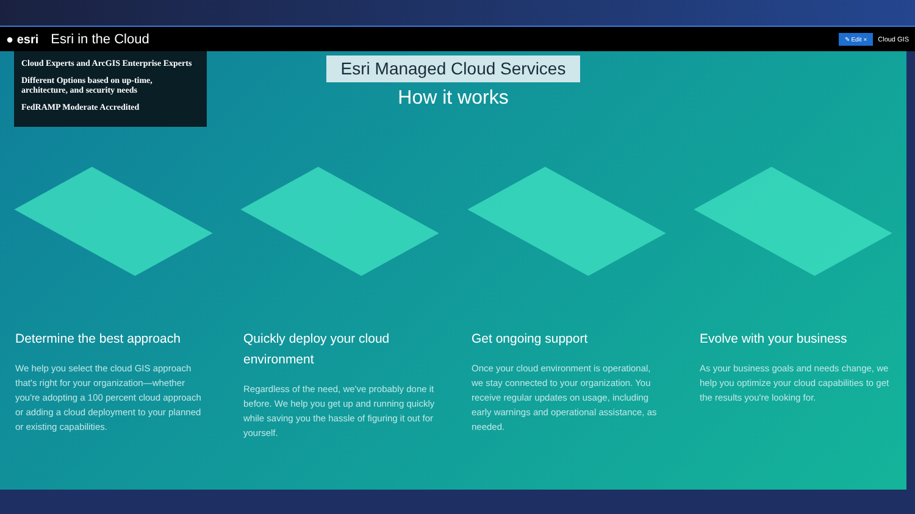● esri Esri in the Cloud ✎ Edit × Cloud GIS
Cloud Experts and ArcGIS Enterprise Experts
Different Options based on up-time, architecture, and security needs
FedRAMP Moderate Accredited
Esri Managed Cloud Services
How it works
Determine the best approach
We help you select the cloud GIS approach that's right for your organization—whether you're adopting a 100 percent cloud approach or adding a cloud deployment to your planned or existing capabilities.
Quickly deploy your cloud environment
Regardless of the need, we've probably done it before. We help you get up and running quickly while saving you the hassle of figuring it out for yourself.
Get ongoing support
Once your cloud environment is operational, we stay connected to your organization. You receive regular updates on usage, including early warnings and operational assistance, as needed.
Evolve with your business
As your business goals and needs change, we help you optimize your cloud capabilities to get the results you're looking for.